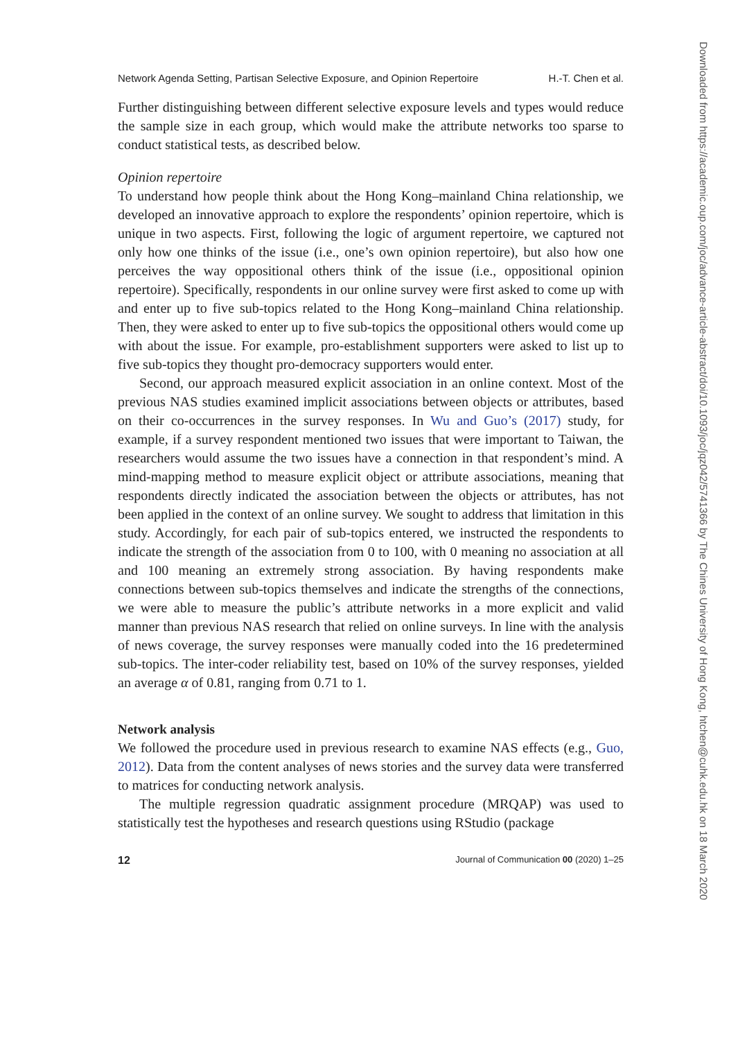Network Agenda Setting, Partisan Selective Exposure, and Opinion Repertoire H.-T. Chen et al.
Further distinguishing between different selective exposure levels and types would reduce the sample size in each group, which would make the attribute networks too sparse to conduct statistical tests, as described below.
Opinion repertoire
To understand how people think about the Hong Kong–mainland China relationship, we developed an innovative approach to explore the respondents’ opinion repertoire, which is unique in two aspects. First, following the logic of argument repertoire, we captured not only how one thinks of the issue (i.e., one’s own opinion repertoire), but also how one perceives the way oppositional others think of the issue (i.e., oppositional opinion repertoire). Specifically, respondents in our online survey were first asked to come up with and enter up to five sub-topics related to the Hong Kong–mainland China relationship. Then, they were asked to enter up to five sub-topics the oppositional others would come up with about the issue. For example, pro-establishment supporters were asked to list up to five sub-topics they thought pro-democracy supporters would enter.
Second, our approach measured explicit association in an online context. Most of the previous NAS studies examined implicit associations between objects or attributes, based on their co-occurrences in the survey responses. In Wu and Guo’s (2017) study, for example, if a survey respondent mentioned two issues that were important to Taiwan, the researchers would assume the two issues have a connection in that respondent’s mind. A mind-mapping method to measure explicit object or attribute associations, meaning that respondents directly indicated the association between the objects or attributes, has not been applied in the context of an online survey. We sought to address that limitation in this study. Accordingly, for each pair of sub-topics entered, we instructed the respondents to indicate the strength of the association from 0 to 100, with 0 meaning no association at all and 100 meaning an extremely strong association. By having respondents make connections between sub-topics themselves and indicate the strengths of the connections, we were able to measure the public’s attribute networks in a more explicit and valid manner than previous NAS research that relied on online surveys. In line with the analysis of news coverage, the survey responses were manually coded into the 16 predetermined sub-topics. The inter-coder reliability test, based on 10% of the survey responses, yielded an average α of 0.81, ranging from 0.71 to 1.
Network analysis
We followed the procedure used in previous research to examine NAS effects (e.g., Guo, 2012). Data from the content analyses of news stories and the survey data were transferred to matrices for conducting network analysis.
The multiple regression quadratic assignment procedure (MRQAP) was used to statistically test the hypotheses and research questions using RStudio (package
12 Journal of Communication 00 (2020) 1–25
Downloaded from https://academic.oup.com/joc/advance-article-abstract/doi/10.1093/joc/jqz042/5741366 by The Chines University of Hong Kong, htchen@cuhk.edu.hk on 18 March 2020